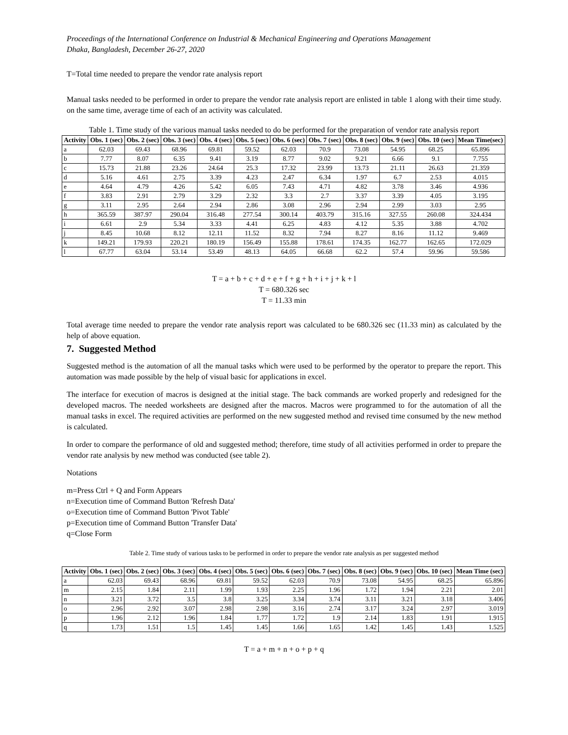Proceedings of the International Conference on Industrial & Mechanical Engineering and Operations Management
Dhaka, Bangladesh, December 26-27, 2020
T=Total time needed to prepare the vendor rate analysis report
Manual tasks needed to be performed in order to prepare the vendor rate analysis report are enlisted in table 1 along with their time study. on the same time, average time of each of an activity was calculated.
Table 1. Time study of the various manual tasks needed to do be performed for the preparation of vendor rate analysis report
| Activity | Obs. 1 (sec) | Obs. 2 (sec) | Obs. 3 (sec) | Obs. 4 (sec) | Obs. 5 (sec) | Obs. 6 (sec) | Obs. 7 (sec) | Obs. 8 (sec) | Obs. 9 (sec) | Obs. 10 (sec) | Mean Time(sec) |
| --- | --- | --- | --- | --- | --- | --- | --- | --- | --- | --- | --- |
| a | 62.03 | 69.43 | 68.96 | 69.81 | 59.52 | 62.03 | 70.9 | 73.08 | 54.95 | 68.25 | 65.896 |
| b | 7.77 | 8.07 | 6.35 | 9.41 | 3.19 | 8.77 | 9.02 | 9.21 | 6.66 | 9.1 | 7.755 |
| c | 15.73 | 21.88 | 23.26 | 24.64 | 25.3 | 17.32 | 23.99 | 13.73 | 21.11 | 26.63 | 21.359 |
| d | 5.16 | 4.61 | 2.75 | 3.39 | 4.23 | 2.47 | 6.34 | 1.97 | 6.7 | 2.53 | 4.015 |
| e | 4.64 | 4.79 | 4.26 | 5.42 | 6.05 | 7.43 | 4.71 | 4.82 | 3.78 | 3.46 | 4.936 |
| f | 3.83 | 2.91 | 2.79 | 3.29 | 2.32 | 3.3 | 2.7 | 3.37 | 3.39 | 4.05 | 3.195 |
| g | 3.11 | 2.95 | 2.64 | 2.94 | 2.86 | 3.08 | 2.96 | 2.94 | 2.99 | 3.03 | 2.95 |
| h | 365.59 | 387.97 | 290.04 | 316.48 | 277.54 | 300.14 | 403.79 | 315.16 | 327.55 | 260.08 | 324.434 |
| i | 6.61 | 2.9 | 5.34 | 3.33 | 4.41 | 6.25 | 4.83 | 4.12 | 5.35 | 3.88 | 4.702 |
| j | 8.45 | 10.68 | 8.12 | 12.11 | 11.52 | 8.32 | 7.94 | 8.27 | 8.16 | 11.12 | 9.469 |
| k | 149.21 | 179.93 | 220.21 | 180.19 | 156.49 | 155.88 | 178.61 | 174.35 | 162.77 | 162.65 | 172.029 |
| l | 67.77 | 63.04 | 53.14 | 53.49 | 48.13 | 64.05 | 66.68 | 62.2 | 57.4 | 59.96 | 59.586 |
T = a + b + c + d + e + f + g + h + i + j + k + l
T = 680.326 sec
T = 11.33 min
Total average time needed to prepare the vendor rate analysis report was calculated to be 680.326 sec (11.33 min) as calculated by the help of above equation.
7. Suggested Method
Suggested method is the automation of all the manual tasks which were used to be performed by the operator to prepare the report. This automation was made possible by the help of visual basic for applications in excel.
The interface for execution of macros is designed at the initial stage. The back commands are worked properly and redesigned for the developed macros. The needed worksheets are designed after the macros. Macros were programmed to for the automation of all the manual tasks in excel. The required activities are performed on the new suggested method and revised time consumed by the new method is calculated.
In order to compare the performance of old and suggested method; therefore, time study of all activities performed in order to prepare the vendor rate analysis by new method was conducted (see table 2).
Notations
m=Press Ctrl + Q and Form Appears
n=Execution time of Command Button 'Refresh Data'
o=Execution time of Command Button 'Pivot Table'
p=Execution time of Command Button 'Transfer Data'
q=Close Form
Table 2. Time study of various tasks to be performed in order to prepare the vendor rate analysis as per suggested method
| Activity | Obs. 1 (sec) | Obs. 2 (sec) | Obs. 3 (sec) | Obs. 4 (sec) | Obs. 5 (sec) | Obs. 6 (sec) | Obs. 7 (sec) | Obs. 8 (sec) | Obs. 9 (sec) | Obs. 10 (sec) | Mean Time (sec) |
| --- | --- | --- | --- | --- | --- | --- | --- | --- | --- | --- | --- |
| a | 62.03 | 69.43 | 68.96 | 69.81 | 59.52 | 62.03 | 70.9 | 73.08 | 54.95 | 68.25 | 65.896 |
| m | 2.15 | 1.84 | 2.11 | 1.99 | 1.93 | 2.25 | 1.96 | 1.72 | 1.94 | 2.21 | 2.01 |
| n | 3.21 | 3.72 | 3.5 | 3.8 | 3.25 | 3.34 | 3.74 | 3.11 | 3.21 | 3.18 | 3.406 |
| o | 2.96 | 2.92 | 3.07 | 2.98 | 2.98 | 3.16 | 2.74 | 3.17 | 3.24 | 2.97 | 3.019 |
| p | 1.96 | 2.12 | 1.96 | 1.84 | 1.77 | 1.72 | 1.9 | 2.14 | 1.83 | 1.91 | 1.915 |
| q | 1.73 | 1.51 | 1.5 | 1.45 | 1.45 | 1.66 | 1.65 | 1.42 | 1.45 | 1.43 | 1.525 |
T = a + m + n + o + p + q